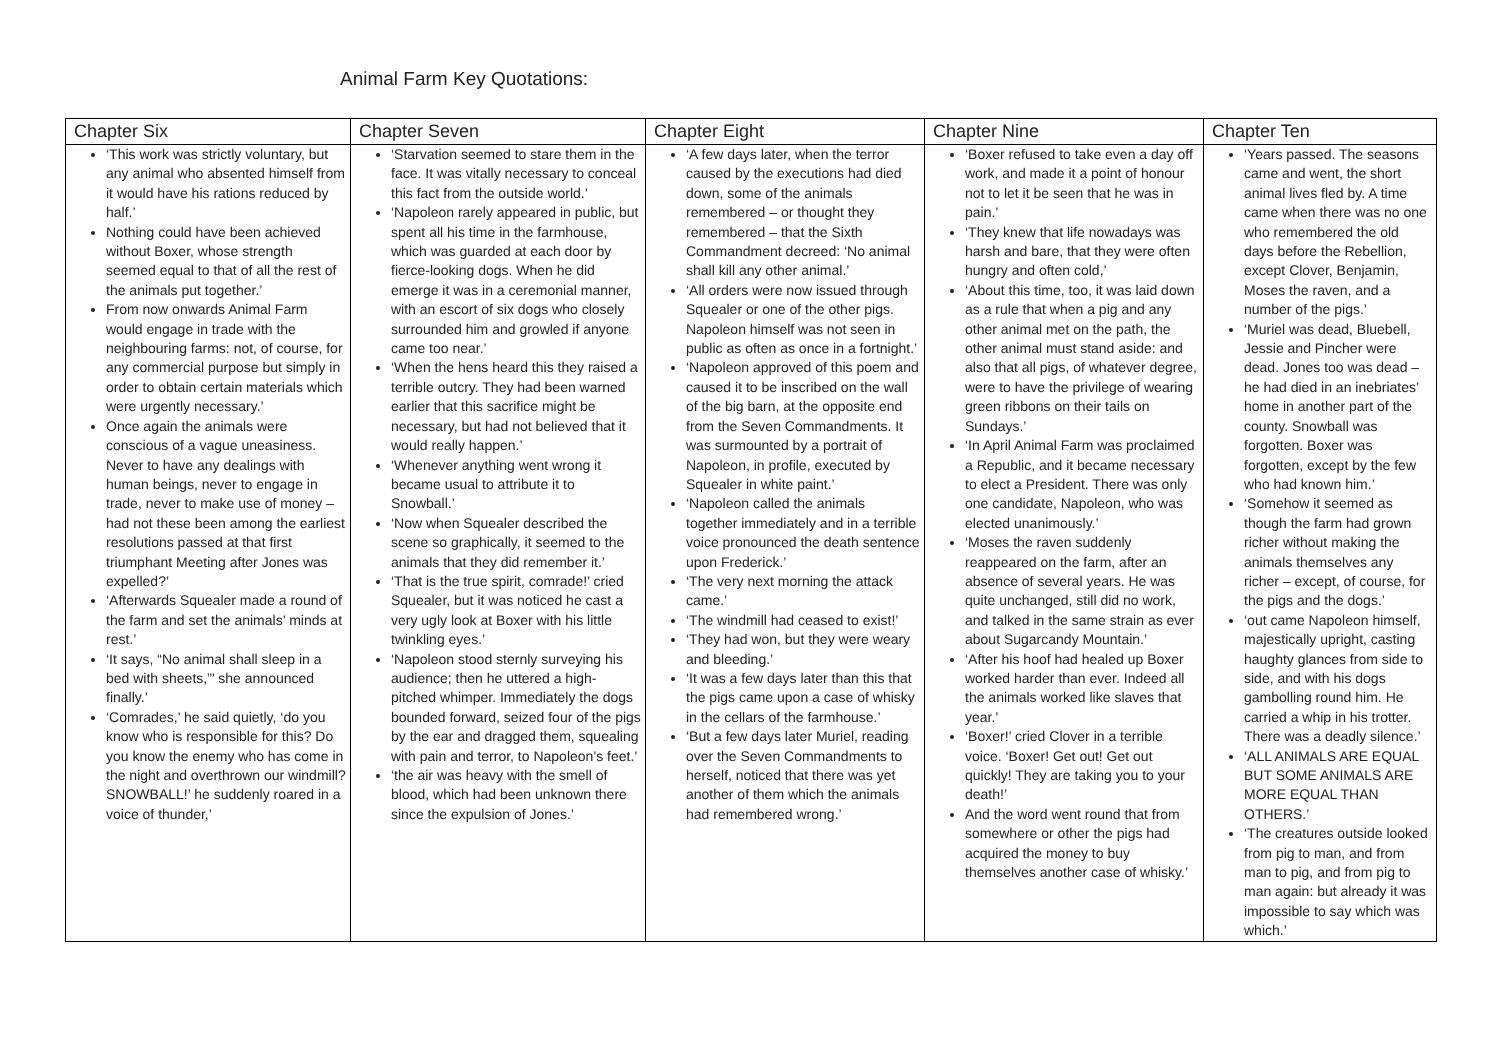Animal Farm Key Quotations:
| Chapter Six | Chapter Seven | Chapter Eight | Chapter Nine | Chapter Ten |
| --- | --- | --- | --- | --- |
| ‘This work was strictly voluntary, but any animal who absented himself from it would have his rations reduced by half.’ Nothing could have been achieved without Boxer, whose strength seemed equal to that of all the rest of the animals put together.’ From now onwards Animal Farm would engage in trade with the neighbouring farms: not, of course, for any commercial purpose but simply in order to obtain certain materials which were urgently necessary.’ Once again the animals were conscious of a vague uneasiness. Never to have any dealings with human beings, never to engage in trade, never to make use of money – had not these been among the earliest resolutions passed at that first triumphant Meeting after Jones was expelled?’ ‘Afterwards Squealer made a round of the farm and set the animals’ minds at rest.’ ‘It says, “No animal shall sleep in a bed with sheets,”’ she announced finally.’ ‘Comrades,’ he said quietly, ‘do you know who is responsible for this? Do you know the enemy who has come in the night and overthrown our windmill? SNOWBALL!’ he suddenly roared in a voice of thunder,’ | ‘Starvation seemed to stare them in the face. It was vitally necessary to conceal this fact from the outside world.’ ‘Napoleon rarely appeared in public, but spent all his time in the farmhouse, which was guarded at each door by fierce-looking dogs. When he did emerge it was in a ceremonial manner, with an escort of six dogs who closely surrounded him and growled if anyone came too near.’ ‘When the hens heard this they raised a terrible outcry. They had been warned earlier that this sacrifice might be necessary, but had not believed that it would really happen.’ ‘Whenever anything went wrong it became usual to attribute it to Snowball.’ ‘Now when Squealer described the scene so graphically, it seemed to the animals that they did remember it.’ ‘That is the true spirit, comrade!’ cried Squealer, but it was noticed he cast a very ugly look at Boxer with his little twinkling eyes.’ ‘Napoleon stood sternly surveying his audience; then he uttered a high-pitched whimper. Immediately the dogs bounded forward, seized four of the pigs by the ear and dragged them, squealing with pain and terror, to Napoleon’s feet.’ ‘the air was heavy with the smell of blood, which had been unknown there since the expulsion of Jones.’ | ‘A few days later, when the terror caused by the executions had died down, some of the animals remembered – or thought they remembered – that the Sixth Commandment decreed: ‘No animal shall kill any other animal.’ ‘All orders were now issued through Squealer or one of the other pigs. Napoleon himself was not seen in public as often as once in a fortnight.’ ‘Napoleon approved of this poem and caused it to be inscribed on the wall of the big barn, at the opposite end from the Seven Commandments. It was surmounted by a portrait of Napoleon, in profile, executed by Squealer in white paint.’ ‘Napoleon called the animals together immediately and in a terrible voice pronounced the death sentence upon Frederick.’ ‘The very next morning the attack came.’ ‘The windmill had ceased to exist!’ ‘They had won, but they were weary and bleeding.’ ‘It was a few days later than this that the pigs came upon a case of whisky in the cellars of the farmhouse.’ ‘But a few days later Muriel, reading over the Seven Commandments to herself, noticed that there was yet another of them which the animals had remembered wrong.’ | ‘Boxer refused to take even a day off work, and made it a point of honour not to let it be seen that he was in pain.’ ‘They knew that life nowadays was harsh and bare, that they were often hungry and often cold,’ ‘About this time, too, it was laid down as a rule that when a pig and any other animal met on the path, the other animal must stand aside: and also that all pigs, of whatever degree, were to have the privilege of wearing green ribbons on their tails on Sundays.’ ‘In April Animal Farm was proclaimed a Republic, and it became necessary to elect a President. There was only one candidate, Napoleon, who was elected unanimously.’ ‘Moses the raven suddenly reappeared on the farm, after an absence of several years. He was quite unchanged, still did no work, and talked in the same strain as ever about Sugarcandy Mountain.’ ‘After his hoof had healed up Boxer worked harder than ever. Indeed all the animals worked like slaves that year.’ ‘Boxer!’ cried Clover in a terrible voice. ‘Boxer! Get out! Get out quickly! They are taking you to your death!’ And the word went round that from somewhere or other the pigs had acquired the money to buy themselves another case of whisky.’ | ‘Years passed. The seasons came and went, the short animal lives fled by. A time came when there was no one who remembered the old days before the Rebellion, except Clover, Benjamin, Moses the raven, and a number of the pigs.’ ‘Muriel was dead, Bluebell, Jessie and Pincher were dead. Jones too was dead – he had died in an inebriates’ home in another part of the county. Snowball was forgotten. Boxer was forgotten, except by the few who had known him.’ ‘Somehow it seemed as though the farm had grown richer without making the animals themselves any richer – except, of course, for the pigs and the dogs.’ ‘out came Napoleon himself, majestically upright, casting haughty glances from side to side, and with his dogs gambolling round him. He carried a whip in his trotter. There was a deadly silence.’ ‘ALL ANIMALS ARE EQUAL BUT SOME ANIMALS ARE MORE EQUAL THAN OTHERS.’ ‘The creatures outside looked from pig to man, and from man to pig, and from pig to man again: but already it was impossible to say which was which.’ |